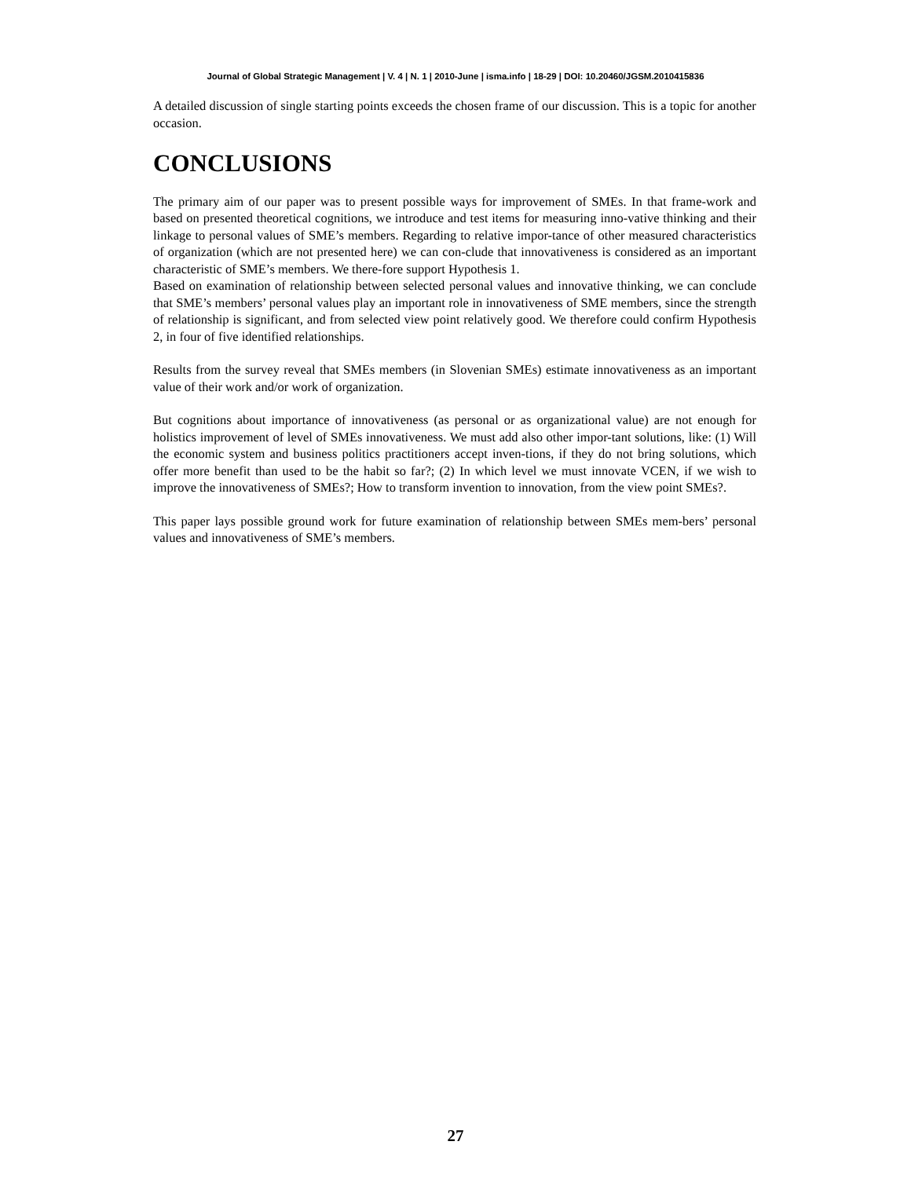Journal of Global Strategic Management | V. 4 | N. 1 | 2010-June | isma.info | 18-29 | DOI: 10.20460/JGSM.2010415836
A detailed discussion of single starting points exceeds the chosen frame of our discussion. This is a topic for another occasion.
CONCLUSIONS
The primary aim of our paper was to present possible ways for improvement of SMEs. In that frame-work and based on presented theoretical cognitions, we introduce and test items for measuring inno-vative thinking and their linkage to personal values of SME’s members. Regarding to relative impor-tance of other measured characteristics of organization (which are not presented here) we can con-clude that innovativeness is considered as an important characteristic of SME’s members. We there-fore support Hypothesis 1.
Based on examination of relationship between selected personal values and innovative thinking, we can conclude that SME’s members’ personal values play an important role in innovativeness of SME members, since the strength of relationship is significant, and from selected view point relatively good. We therefore could confirm Hypothesis 2, in four of five identified relationships.
Results from the survey reveal that SMEs members (in Slovenian SMEs) estimate innovativeness as an important value of their work and/or work of organization.
But cognitions about importance of innovativeness (as personal or as organizational value) are not enough for holistics improvement of level of SMEs innovativeness. We must add also other impor-tant solutions, like: (1) Will the economic system and business politics practitioners accept inven-tions, if they do not bring solutions, which offer more benefit than used to be the habit so far?; (2) In which level we must innovate VCEN, if we wish to improve the innovativeness of SMEs?; How to transform invention to innovation, from the view point SMEs?.
This paper lays possible ground work for future examination of relationship between SMEs mem-bers’ personal values and innovativeness of SME’s members.
27